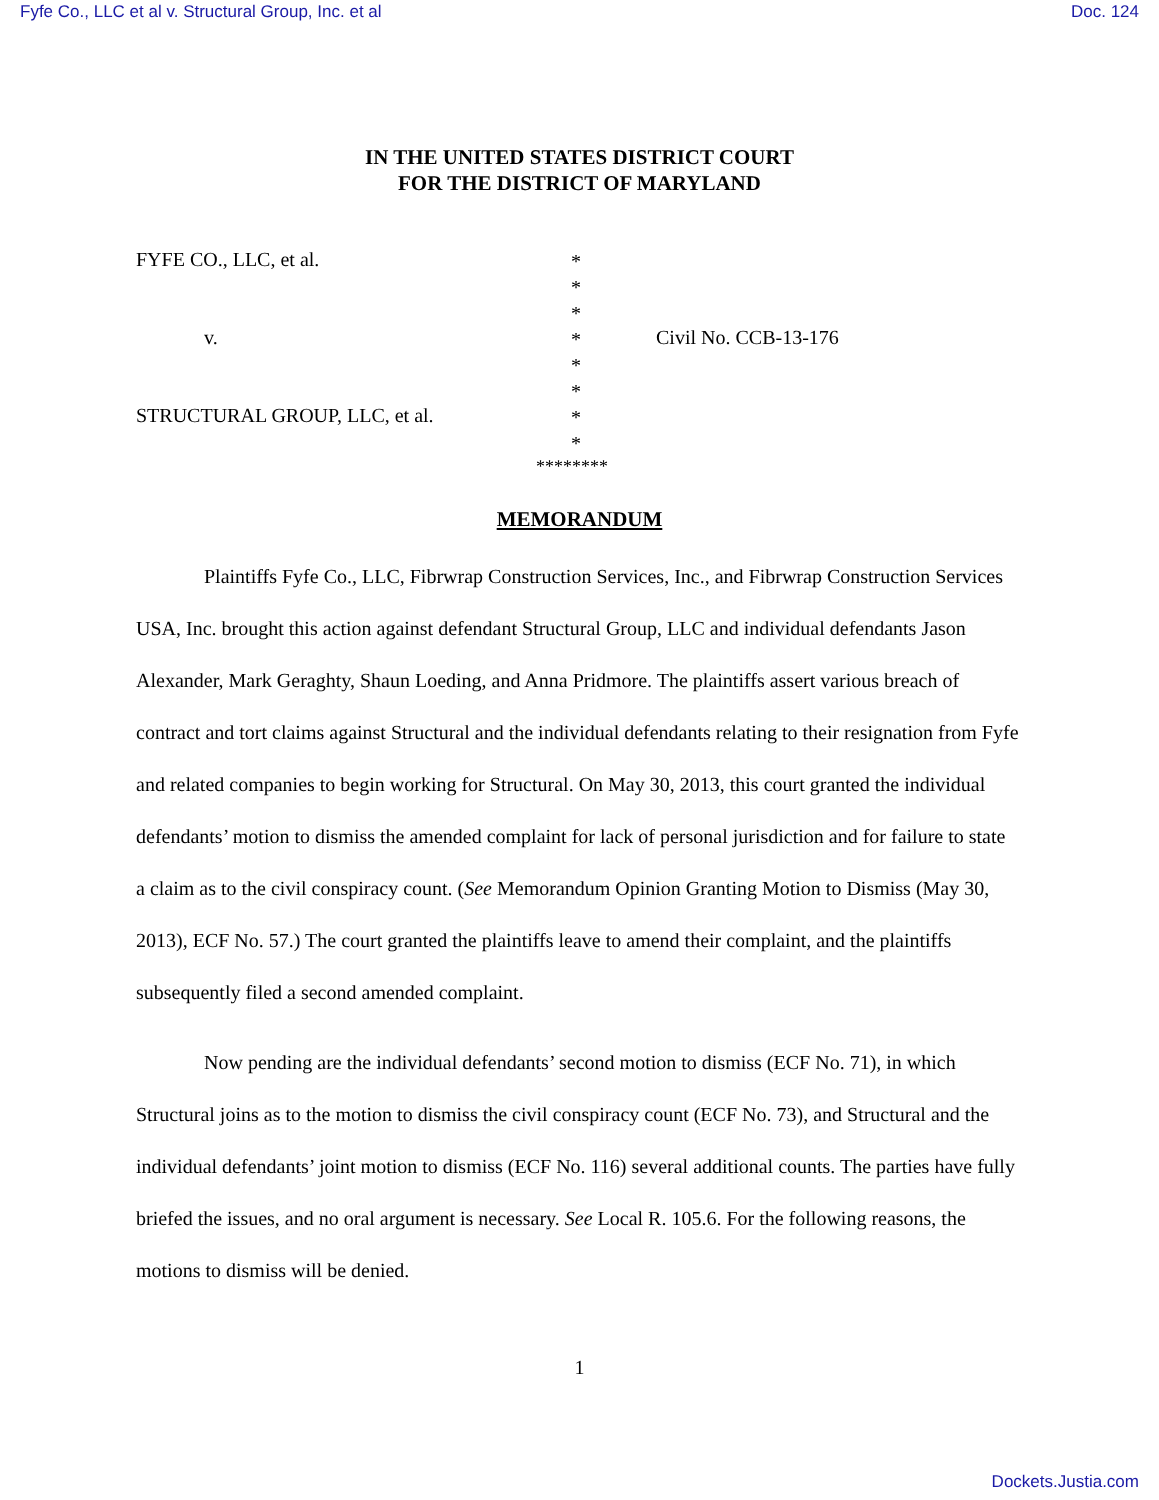Fyfe Co., LLC et al v. Structural Group, Inc. et al Doc. 124
IN THE UNITED STATES DISTRICT COURT
FOR THE DISTRICT OF MARYLAND
FYFE CO., LLC, et al.
v.
STRUCTURAL GROUP, LLC, et al.
*
*
*
*
*
*
*
*
Civil No. CCB-13-176
********
MEMORANDUM
Plaintiffs Fyfe Co., LLC, Fibrwrap Construction Services, Inc., and Fibrwrap Construction Services USA, Inc. brought this action against defendant Structural Group, LLC and individual defendants Jason Alexander, Mark Geraghty, Shaun Loeding, and Anna Pridmore. The plaintiffs assert various breach of contract and tort claims against Structural and the individual defendants relating to their resignation from Fyfe and related companies to begin working for Structural. On May 30, 2013, this court granted the individual defendants’ motion to dismiss the amended complaint for lack of personal jurisdiction and for failure to state a claim as to the civil conspiracy count. (See Memorandum Opinion Granting Motion to Dismiss (May 30, 2013), ECF No. 57.) The court granted the plaintiffs leave to amend their complaint, and the plaintiffs subsequently filed a second amended complaint.
Now pending are the individual defendants’ second motion to dismiss (ECF No. 71), in which Structural joins as to the motion to dismiss the civil conspiracy count (ECF No. 73), and Structural and the individual defendants’ joint motion to dismiss (ECF No. 116) several additional counts. The parties have fully briefed the issues, and no oral argument is necessary. See Local R. 105.6. For the following reasons, the motions to dismiss will be denied.
1
Dockets.Justia.com